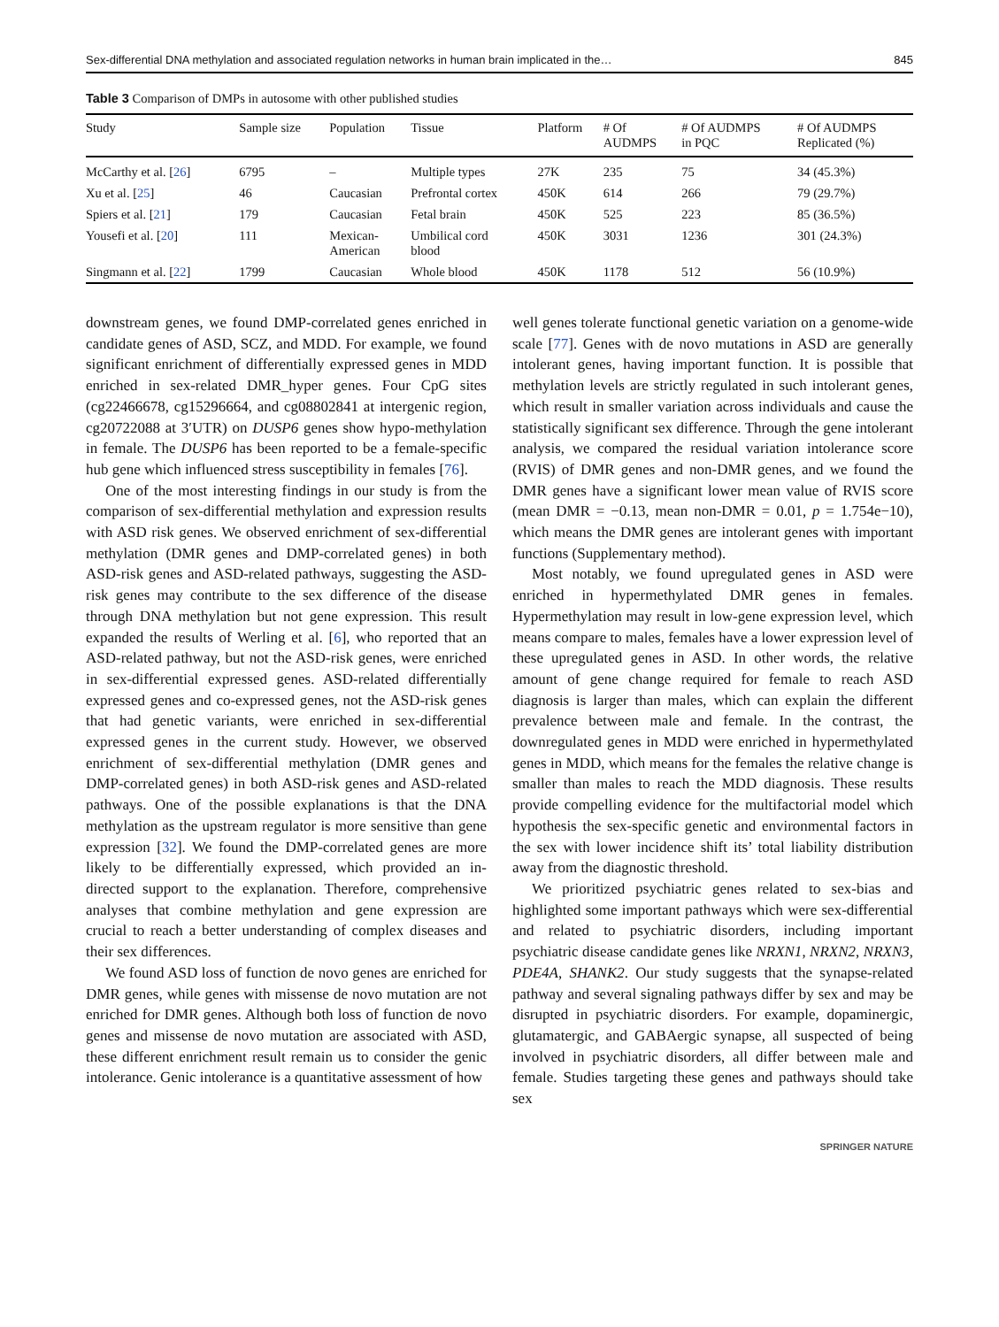Sex-differential DNA methylation and associated regulation networks in human brain implicated in the… 845
Table 3 Comparison of DMPs in autosome with other published studies
| Study | Sample size | Population | Tissue | Platform | # Of AUDMPS | # Of AUDMPS in PQC | # Of AUDMPS Replicated (%) |
| --- | --- | --- | --- | --- | --- | --- | --- |
| McCarthy et al. [ 26 ] | 6795 | – | Multiple types | 27K | 235 | 75 | 34 (45.3%) |
| Xu et al. [ 25 ] | 46 | Caucasian | Prefrontal cortex | 450K | 614 | 266 | 79 (29.7%) |
| Spiers et al. [ 21 ] | 179 | Caucasian | Fetal brain | 450K | 525 | 223 | 85 (36.5%) |
| Yousefi et al. [ 20 ] | 111 | Mexican- American | Umbilical cord blood | 450K | 3031 | 1236 | 301 (24.3%) |
| Singmann et al. [ 22 ] | 1799 | Caucasian | Whole blood | 450K | 1178 | 512 | 56 (10.9%) |
downstream genes, we found DMP-correlated genes enriched in candidate genes of ASD, SCZ, and MDD. For example, we found significant enrichment of differentially expressed genes in MDD enriched in sex-related DMR_hyper genes. Four CpG sites (cg22466678, cg15296664, and cg08802841 at intergenic region, cg20722088 at 3′UTR) on DUSP6 genes show hypo-methylation in female. The DUSP6 has been reported to be a female-specific hub gene which influenced stress susceptibility in females [76].
One of the most interesting findings in our study is from the comparison of sex-differential methylation and expression results with ASD risk genes. We observed enrichment of sex-differential methylation (DMR genes and DMP-correlated genes) in both ASD-risk genes and ASD-related pathways, suggesting the ASD-risk genes may contribute to the sex difference of the disease through DNA methylation but not gene expression. This result expanded the results of Werling et al. [6], who reported that an ASD-related pathway, but not the ASD-risk genes, were enriched in sex-differential expressed genes. ASD-related differentially expressed genes and co-expressed genes, not the ASD-risk genes that had genetic variants, were enriched in sex-differential expressed genes in the current study. However, we observed enrichment of sex-differential methylation (DMR genes and DMP-correlated genes) in both ASD-risk genes and ASD-related pathways. One of the possible explanations is that the DNA methylation as the upstream regulator is more sensitive than gene expression [32]. We found the DMP-correlated genes are more likely to be differentially expressed, which provided an in-directed support to the explanation. Therefore, comprehensive analyses that combine methylation and gene expression are crucial to reach a better understanding of complex diseases and their sex differences.
We found ASD loss of function de novo genes are enriched for DMR genes, while genes with missense de novo mutation are not enriched for DMR genes. Although both loss of function de novo genes and missense de novo mutation are associated with ASD, these different enrichment result remain us to consider the genic intolerance. Genic intolerance is a quantitative assessment of how
well genes tolerate functional genetic variation on a genome-wide scale [77]. Genes with de novo mutations in ASD are generally intolerant genes, having important function. It is possible that methylation levels are strictly regulated in such intolerant genes, which result in smaller variation across individuals and cause the statistically significant sex difference. Through the gene intolerant analysis, we compared the residual variation intolerance score (RVIS) of DMR genes and non-DMR genes, and we found the DMR genes have a significant lower mean value of RVIS score (mean DMR = −0.13, mean non-DMR = 0.01, p = 1.754e−10), which means the DMR genes are intolerant genes with important functions (Supplementary method).
Most notably, we found upregulated genes in ASD were enriched in hypermethylated DMR genes in females. Hypermethylation may result in low-gene expression level, which means compare to males, females have a lower expression level of these upregulated genes in ASD. In other words, the relative amount of gene change required for female to reach ASD diagnosis is larger than males, which can explain the different prevalence between male and female. In the contrast, the downregulated genes in MDD were enriched in hypermethylated genes in MDD, which means for the females the relative change is smaller than males to reach the MDD diagnosis. These results provide compelling evidence for the multifactorial model which hypothesis the sex-specific genetic and environmental factors in the sex with lower incidence shift its’ total liability distribution away from the diagnostic threshold.
We prioritized psychiatric genes related to sex-bias and highlighted some important pathways which were sex-differential and related to psychiatric disorders, including important psychiatric disease candidate genes like NRXN1, NRXN2, NRXN3, PDE4A, SHANK2. Our study suggests that the synapse-related pathway and several signaling pathways differ by sex and may be disrupted in psychiatric disorders. For example, dopaminergic, glutamatergic, and GABAergic synapse, all suspected of being involved in psychiatric disorders, all differ between male and female. Studies targeting these genes and pathways should take sex
SPRINGER NATURE